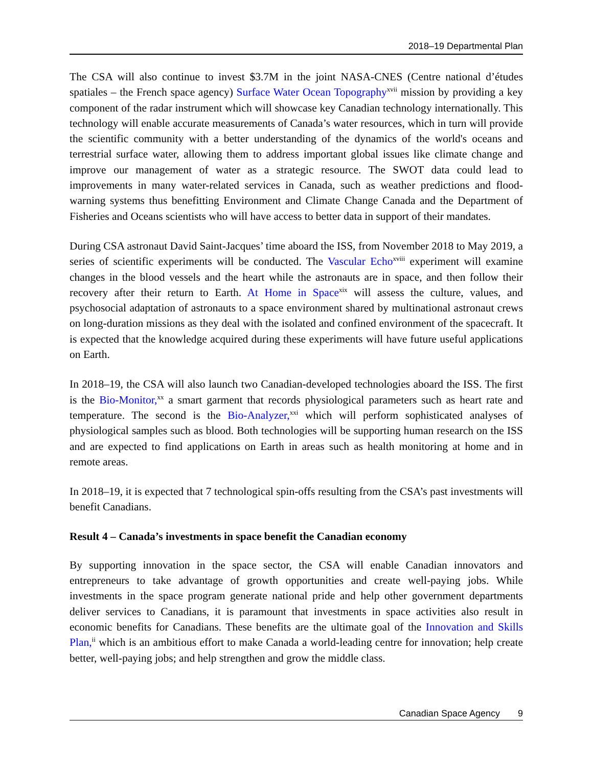2018–19 Departmental Plan
The CSA will also continue to invest $3.7M in the joint NASA-CNES (Centre national d’études spatiales – the French space agency) Surface Water Ocean Topography<sup>xvii</sup> mission by providing a key component of the radar instrument which will showcase key Canadian technology internationally. This technology will enable accurate measurements of Canada’s water resources, which in turn will provide the scientific community with a better understanding of the dynamics of the world's oceans and terrestrial surface water, allowing them to address important global issues like climate change and improve our management of water as a strategic resource. The SWOT data could lead to improvements in many water-related services in Canada, such as weather predictions and flood-warning systems thus benefitting Environment and Climate Change Canada and the Department of Fisheries and Oceans scientists who will have access to better data in support of their mandates.
During CSA astronaut David Saint-Jacques’ time aboard the ISS, from November 2018 to May 2019, a series of scientific experiments will be conducted. The Vascular Echo<sup>xviii</sup> experiment will examine changes in the blood vessels and the heart while the astronauts are in space, and then follow their recovery after their return to Earth. At Home in Space<sup>xix</sup> will assess the culture, values, and psychosocial adaptation of astronauts to a space environment shared by multinational astronaut crews on long-duration missions as they deal with the isolated and confined environment of the spacecraft. It is expected that the knowledge acquired during these experiments will have future useful applications on Earth.
In 2018–19, the CSA will also launch two Canadian-developed technologies aboard the ISS. The first is the Bio-Monitor,<sup>xx</sup> a smart garment that records physiological parameters such as heart rate and temperature. The second is the Bio-Analyzer,<sup>xxi</sup> which will perform sophisticated analyses of physiological samples such as blood. Both technologies will be supporting human research on the ISS and are expected to find applications on Earth in areas such as health monitoring at home and in remote areas.
In 2018–19, it is expected that 7 technological spin-offs resulting from the CSA’s past investments will benefit Canadians.
Result 4 – Canada’s investments in space benefit the Canadian economy
By supporting innovation in the space sector, the CSA will enable Canadian innovators and entrepreneurs to take advantage of growth opportunities and create well-paying jobs. While investments in the space program generate national pride and help other government departments deliver services to Canadians, it is paramount that investments in space activities also result in economic benefits for Canadians. These benefits are the ultimate goal of the Innovation and Skills Plan,<sup>ii</sup> which is an ambitious effort to make Canada a world-leading centre for innovation; help create better, well-paying jobs; and help strengthen and grow the middle class.
Canadian Space Agency 9